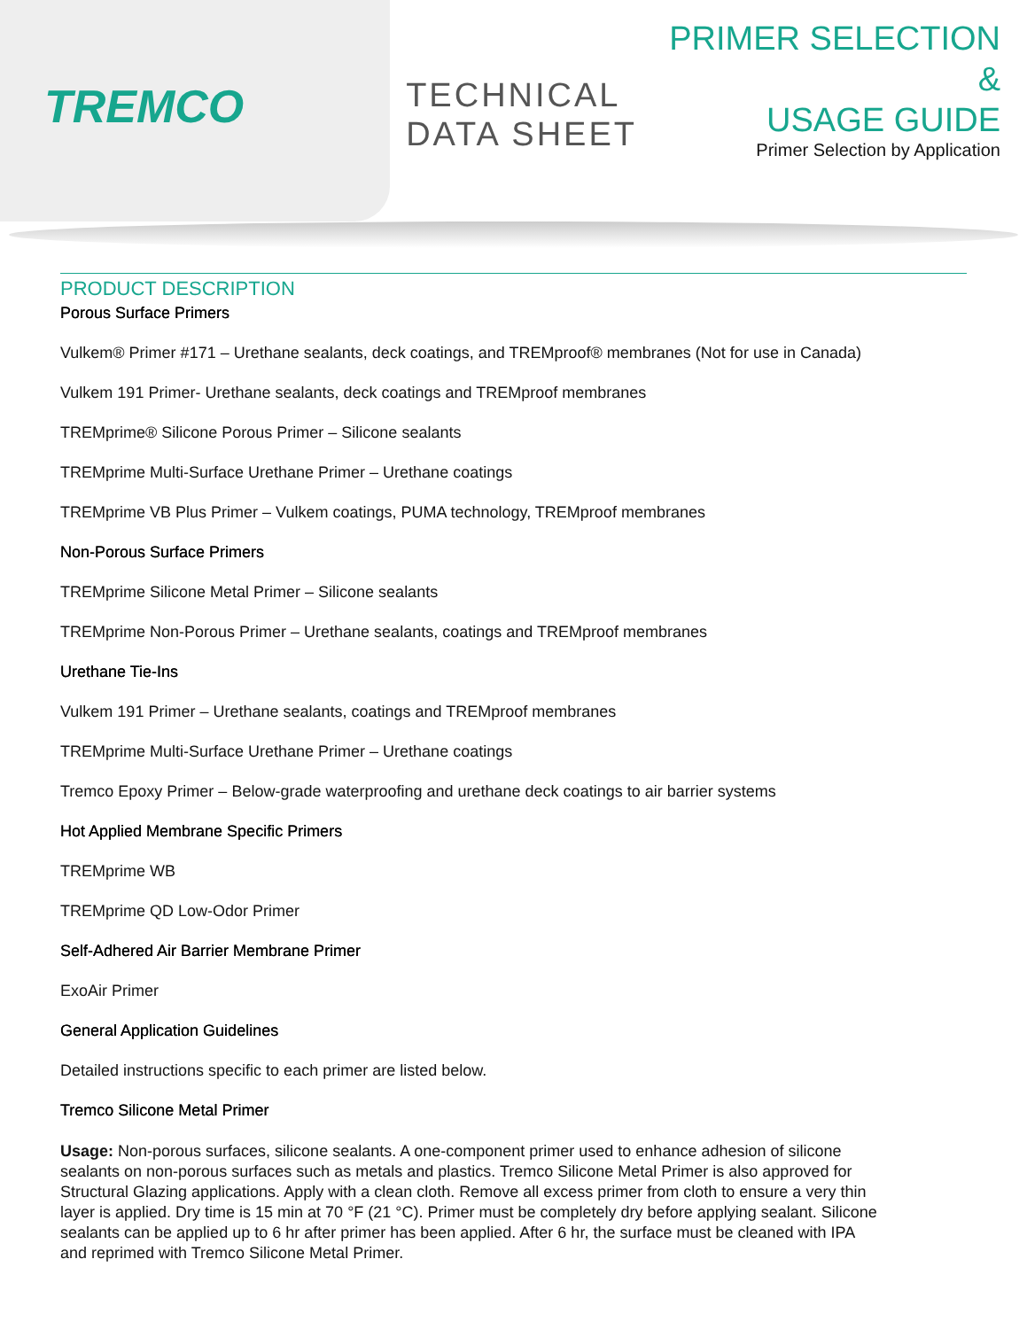TREMCO
TECHNICAL DATA SHEET
PRIMER SELECTION &
USAGE GUIDE
Primer Selection by Application
PRODUCT DESCRIPTION
Porous Surface Primers
Vulkem® Primer #171 – Urethane sealants, deck coatings, and TREMproof® membranes (Not for use in Canada)
Vulkem 191 Primer- Urethane sealants, deck coatings and TREMproof membranes
TREMprime® Silicone Porous Primer – Silicone sealants
TREMprime Multi-Surface Urethane Primer – Urethane coatings
TREMprime VB Plus Primer – Vulkem coatings, PUMA technology, TREMproof membranes
Non-Porous Surface Primers
TREMprime Silicone Metal Primer – Silicone sealants
TREMprime Non-Porous Primer – Urethane sealants, coatings and TREMproof membranes
Urethane Tie-Ins
Vulkem 191 Primer – Urethane sealants, coatings and TREMproof membranes
TREMprime Multi-Surface Urethane Primer – Urethane coatings
Tremco Epoxy Primer – Below-grade waterproofing and urethane deck coatings to air barrier systems
Hot Applied Membrane Specific Primers
TREMprime WB
TREMprime QD Low-Odor Primer
Self-Adhered Air Barrier Membrane Primer
ExoAir Primer
General Application Guidelines
Detailed instructions specific to each primer are listed below.
Tremco Silicone Metal Primer
Usage: Non-porous surfaces, silicone sealants. A one-component primer used to enhance adhesion of silicone sealants on non-porous surfaces such as metals and plastics. Tremco Silicone Metal Primer is also approved for Structural Glazing applications. Apply with a clean cloth. Remove all excess primer from cloth to ensure a very thin layer is applied. Dry time is 15 min at 70 °F (21 °C). Primer must be completely dry before applying sealant. Silicone sealants can be applied up to 6 hr after primer has been applied. After 6 hr, the surface must be cleaned with IPA and reprimed with Tremco Silicone Metal Primer.